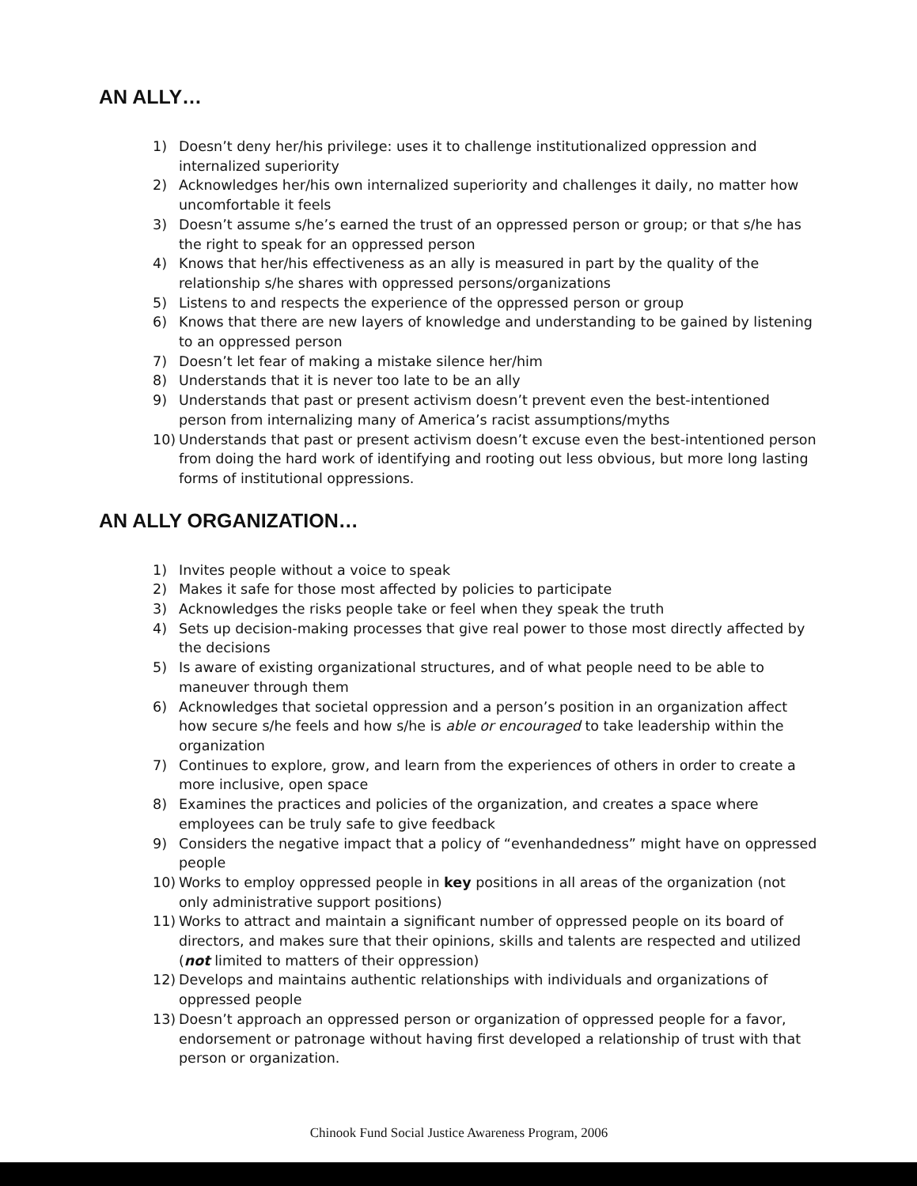AN ALLY…
1) Doesn’t deny her/his privilege: uses it to challenge institutionalized oppression and internalized superiority
2) Acknowledges her/his own internalized superiority and challenges it daily, no matter how uncomfortable it feels
3) Doesn’t assume s/he’s earned the trust of an oppressed person or group; or that s/he has the right to speak for an oppressed person
4) Knows that her/his effectiveness as an ally is measured in part by the quality of the relationship s/he shares with oppressed persons/organizations
5) Listens to and respects the experience of the oppressed person or group
6) Knows that there are new layers of knowledge and understanding to be gained by listening to an oppressed person
7) Doesn’t let fear of making a mistake silence her/him
8) Understands that it is never too late to be an ally
9) Understands that past or present activism doesn’t prevent even the best-intentioned person from internalizing many of America’s racist assumptions/myths
10) Understands that past or present activism doesn’t excuse even the best-intentioned person from doing the hard work of identifying and rooting out less obvious, but more long lasting forms of institutional oppressions.
AN ALLY ORGANIZATION…
1) Invites people without a voice to speak
2) Makes it safe for those most affected by policies to participate
3) Acknowledges the risks people take or feel when they speak the truth
4) Sets up decision-making processes that give real power to those most directly affected by the decisions
5) Is aware of existing organizational structures, and of what people need to be able to maneuver through them
6) Acknowledges that societal oppression and a person’s position in an organization affect how secure s/he feels and how s/he is able or encouraged to take leadership within the organization
7) Continues to explore, grow, and learn from the experiences of others in order to create a more inclusive, open space
8) Examines the practices and policies of the organization, and creates a space where employees can be truly safe to give feedback
9) Considers the negative impact that a policy of “evenhandedness” might have on oppressed people
10) Works to employ oppressed people in key positions in all areas of the organization (not only administrative support positions)
11) Works to attract and maintain a significant number of oppressed people on its board of directors, and makes sure that their opinions, skills and talents are respected and utilized (not limited to matters of their oppression)
12) Develops and maintains authentic relationships with individuals and organizations of oppressed people
13) Doesn’t approach an oppressed person or organization of oppressed people for a favor, endorsement or patronage without having first developed a relationship of trust with that person or organization.
Chinook Fund Social Justice Awareness Program, 2006